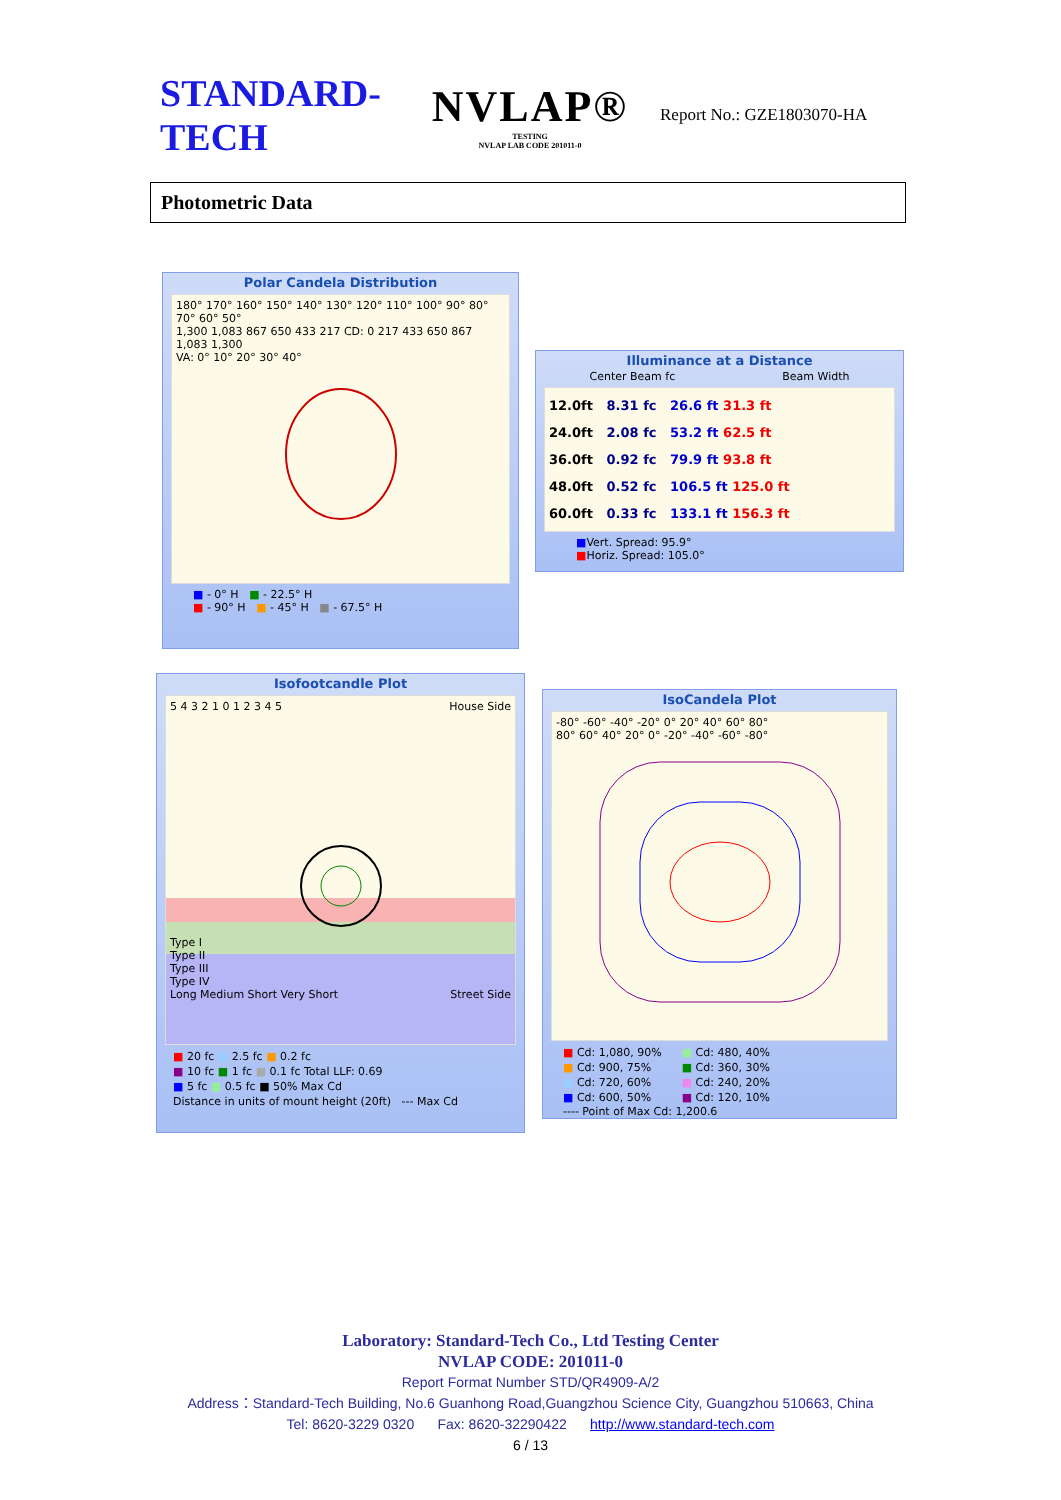STANDARD-TECH
NVLAP®
TESTING
NVLAP LAB CODE 201011-0
Report No.: GZE1803070-HA
Photometric Data
Polar Candela Distribution
180° 170° 160° 150° 140° 130° 120° 110° 100° 90° 80° 70° 60° 50°
1,300 1,083 867 650 433 217 CD: 0 217 433 650 867 1,083 1,300
VA: 0° 10° 20° 30° 40°
■ - 0° H ■ - 22.5° H
■ - 90° H ■ - 45° H ■ - 67.5° H
Illuminance at a Distance
Center Beam fc Beam Width
12.0ft 8.31 fc 26.6 ft 31.3 ft
24.0ft 2.08 fc 53.2 ft 62.5 ft
36.0ft 0.92 fc 79.9 ft 93.8 ft
48.0ft 0.52 fc 106.5 ft 125.0 ft
60.0ft 0.33 fc 133.1 ft 156.3 ft
■Vert. Spread: 95.9°
■Horiz. Spread: 105.0°
Isofootcandle Plot
5 4 3 2 1 0 1 2 3 4 5 House Side
Type I
Type II
Type III
Type IV
Long Medium Short Very Short Street Side
■ 20 fc ■ 2.5 fc ■ 0.2 fc
■ 10 fc ■ 1 fc ■ 0.1 fc Total LLF: 0.69
■ 5 fc ■ 0.5 fc ■ 50% Max Cd
Distance in units of mount height (20ft) --- Max Cd
IsoCandela Plot
-80° -60° -40° -20° 0° 20° 40° 60° 80°
80° 60° 40° 20° 0° -20° -40° -60° -80°
■ Cd: 1,080, 90%
■ Cd: 900, 75%
■ Cd: 720, 60%
■ Cd: 600, 50%
■ Cd: 480, 40%
■ Cd: 360, 30%
■ Cd: 240, 20%
■ Cd: 120, 10%
---- Point of Max Cd: 1,200.6
Laboratory: Standard-Tech Co., Ltd Testing Center
NVLAP CODE: 201011-0
Report Format Number STD/QR4909-A/2
Address：Standard-Tech Building, No.6 Guanhong Road,Guangzhou Science City, Guangzhou 510663, China
Tel: 8620-3229 0320 Fax: 8620-32290422 http://www.standard-tech.com
6 / 13